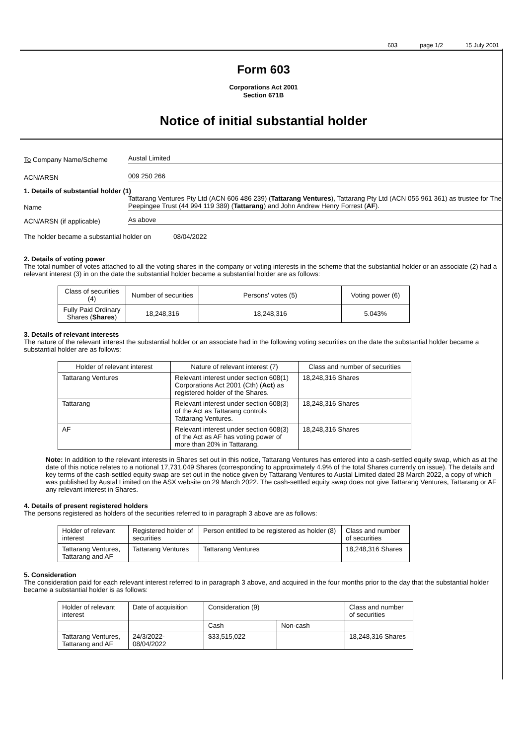603 page 1/2 15 July 2001
Form 603
Corporations Act 2001
Section 671B
Notice of initial substantial holder
To Company Name/Scheme
Austal Limited
ACN/ARSN
009 250 266
1. Details of substantial holder (1)
Name
Tattarang Ventures Pty Ltd (ACN 606 486 239) (Tattarang Ventures), Tattarang Pty Ltd (ACN 055 961 361) as trustee for The Peepingee Trust (44 994 119 389) (Tattarang) and John Andrew Henry Forrest (AF).
ACN/ARSN (if applicable)
As above
The holder became a substantial holder on 08/04/2022
2. Details of voting power
The total number of votes attached to all the voting shares in the company or voting interests in the scheme that the substantial holder or an associate (2) had a relevant interest (3) in on the date the substantial holder became a substantial holder are as follows:
| Class of securities (4) | Number of securities | Persons' votes (5) | Voting power (6) |
| --- | --- | --- | --- |
| Fully Paid Ordinary Shares ( Shares ) | 18,248,316 | 18,248,316 | 5.043% |
3. Details of relevant interests
The nature of the relevant interest the substantial holder or an associate had in the following voting securities on the date the substantial holder became a substantial holder are as follows:
| Holder of relevant interest | Nature of relevant interest (7) | Class and number of securities |
| --- | --- | --- |
| Tattarang Ventures | Relevant interest under section 608(1) Corporations Act 2001 (Cth) ( Act ) as registered holder of the Shares. | 18,248,316 Shares |
| Tattarang | Relevant interest under section 608(3) of the Act as Tattarang controls Tattarang Ventures. | 18,248,316 Shares |
| AF | Relevant interest under section 608(3) of the Act as AF has voting power of more than 20% in Tattarang. | 18,248,316 Shares |
Note: In addition to the relevant interests in Shares set out in this notice, Tattarang Ventures has entered into a cash-settled equity swap, which as at the date of this notice relates to a notional 17,731,049 Shares (corresponding to approximately 4.9% of the total Shares currently on issue). The details and key terms of the cash-settled equity swap are set out in the notice given by Tattarang Ventures to Austal Limited dated 28 March 2022, a copy of which was published by Austal Limited on the ASX website on 29 March 2022. The cash-settled equity swap does not give Tattarang Ventures, Tattarang or AF any relevant interest in Shares.
4. Details of present registered holders
The persons registered as holders of the securities referred to in paragraph 3 above are as follows:
| Holder of relevant interest | Registered holder of securities | Person entitled to be registered as holder (8) | Class and number of securities |
| --- | --- | --- | --- |
| Tattarang Ventures, Tattarang and AF | Tattarang Ventures | Tattarang Ventures | 18,248,316 Shares |
5. Consideration
The consideration paid for each relevant interest referred to in paragraph 3 above, and acquired in the four months prior to the day that the substantial holder became a substantial holder is as follows:
| Holder of relevant interest | Date of acquisition | Consideration (9) | | Class and number of securities |
| --- | --- | --- | --- | --- |
| | | Cash | Non-cash | |
| Tattarang Ventures, Tattarang and AF | 24/3/2022- 08/04/2022 | $33,515,022 | | 18,248,316 Shares |